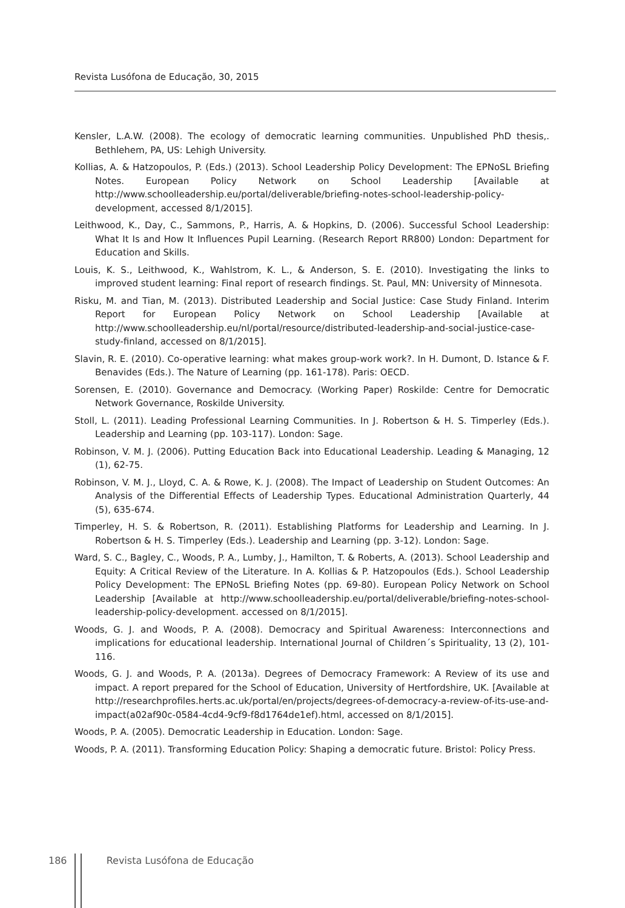Revista Lusófona de Educação, 30, 2015
Kensler, L.A.W. (2008). The ecology of democratic learning communities. Unpublished PhD thesis,. Bethlehem, PA, US: Lehigh University.
Kollias, A. & Hatzopoulos, P. (Eds.) (2013). School Leadership Policy Development: The EPNoSL Briefing Notes. European Policy Network on School Leadership [Available at http://www.schoolleadership.eu/portal/deliverable/briefing-notes-school-leadership-policy-development, accessed 8/1/2015].
Leithwood, K., Day, C., Sammons, P., Harris, A. & Hopkins, D. (2006). Successful School Leadership: What It Is and How It Influences Pupil Learning. (Research Report RR800) London: Department for Education and Skills.
Louis, K. S., Leithwood, K., Wahlstrom, K. L., & Anderson, S. E. (2010). Investigating the links to improved student learning: Final report of research findings. St. Paul, MN: University of Minnesota.
Risku, M. and Tian, M. (2013). Distributed Leadership and Social Justice: Case Study Finland. Interim Report for European Policy Network on School Leadership [Available at http://www.schoolleadership.eu/nl/portal/resource/distributed-leadership-and-social-justice-case-study-finland, accessed on 8/1/2015].
Slavin, R. E. (2010). Co-operative learning: what makes group-work work?. In H. Dumont, D. Istance & F. Benavides (Eds.). The Nature of Learning (pp. 161-178). Paris: OECD.
Sorensen, E. (2010). Governance and Democracy. (Working Paper) Roskilde: Centre for Democratic Network Governance, Roskilde University.
Stoll, L. (2011). Leading Professional Learning Communities. In J. Robertson & H. S. Timperley (Eds.). Leadership and Learning (pp. 103-117). London: Sage.
Robinson, V. M. J. (2006). Putting Education Back into Educational Leadership. Leading & Managing, 12 (1), 62-75.
Robinson, V. M. J., Lloyd, C. A. & Rowe, K. J. (2008). The Impact of Leadership on Student Outcomes: An Analysis of the Differential Effects of Leadership Types. Educational Administration Quarterly, 44 (5), 635-674.
Timperley, H. S. & Robertson, R. (2011). Establishing Platforms for Leadership and Learning. In J. Robertson & H. S. Timperley (Eds.). Leadership and Learning (pp. 3-12). London: Sage.
Ward, S. C., Bagley, C., Woods, P. A., Lumby, J., Hamilton, T. & Roberts, A. (2013). School Leadership and Equity: A Critical Review of the Literature. In A. Kollias & P. Hatzopoulos (Eds.). School Leadership Policy Development: The EPNoSL Briefing Notes (pp. 69-80). European Policy Network on School Leadership [Available at http://www.schoolleadership.eu/portal/deliverable/briefing-notes-school-leadership-policy-development. accessed on 8/1/2015].
Woods, G. J. and Woods, P. A. (2008). Democracy and Spiritual Awareness: Interconnections and implications for educational leadership. International Journal of Children´s Spirituality, 13 (2), 101-116.
Woods, G. J. and Woods, P. A. (2013a). Degrees of Democracy Framework: A Review of its use and impact. A report prepared for the School of Education, University of Hertfordshire, UK. [Available at http://researchprofiles.herts.ac.uk/portal/en/projects/degrees-of-democracy-a-review-of-its-use-and-impact(a02af90c-0584-4cd4-9cf9-f8d1764de1ef).html, accessed on 8/1/2015].
Woods, P. A. (2005). Democratic Leadership in Education. London: Sage.
Woods, P. A. (2011). Transforming Education Policy: Shaping a democratic future. Bristol: Policy Press.
186 Revista Lusófona de Educação